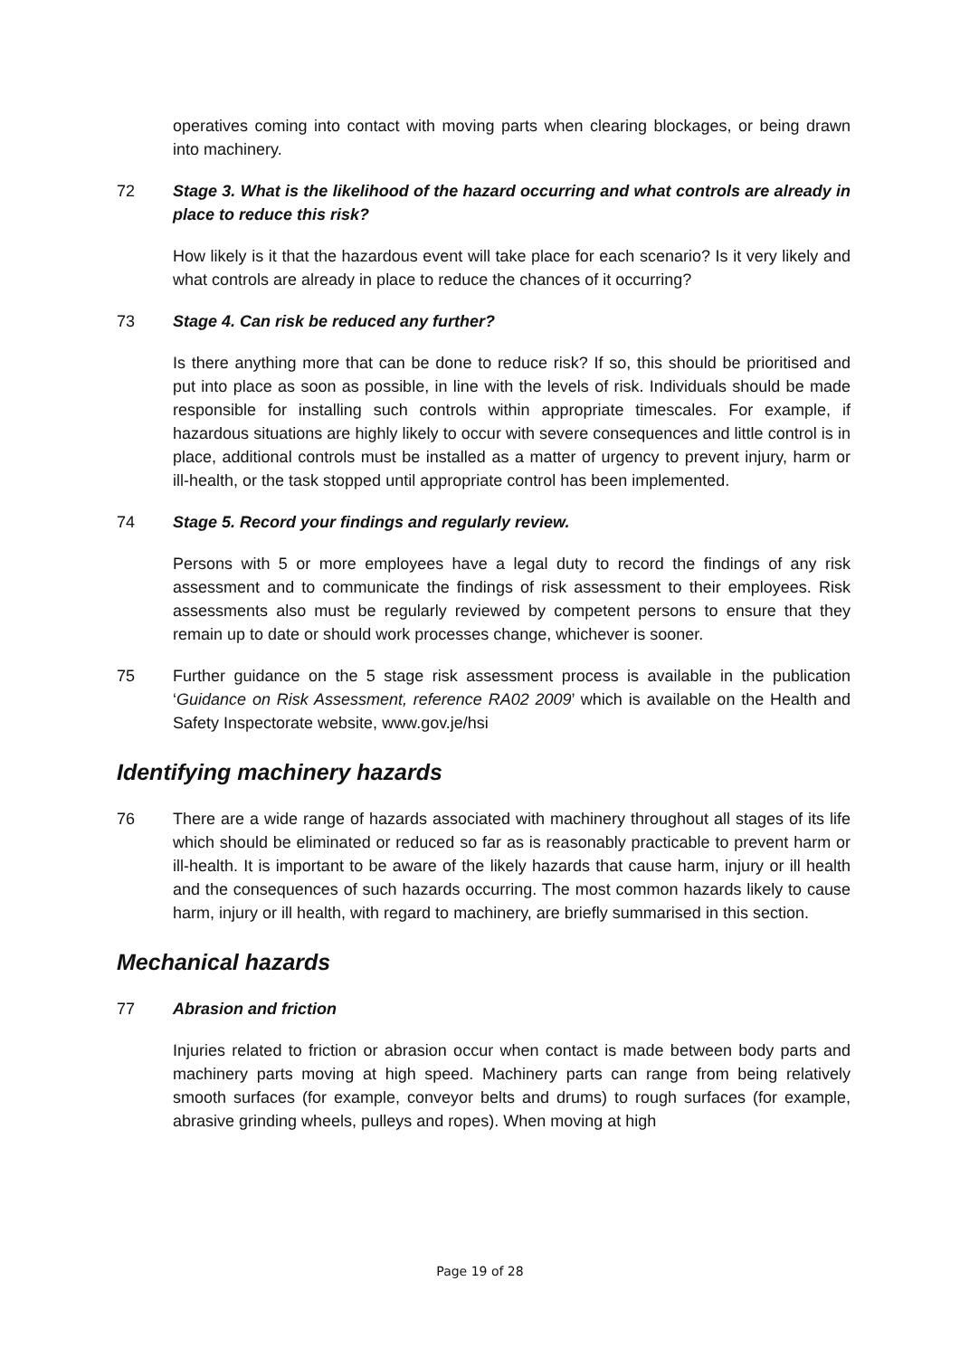operatives coming into contact with moving parts when clearing blockages, or being drawn into machinery.
72 Stage 3. What is the likelihood of the hazard occurring and what controls are already in place to reduce this risk?
How likely is it that the hazardous event will take place for each scenario? Is it very likely and what controls are already in place to reduce the chances of it occurring?
73 Stage 4. Can risk be reduced any further?
Is there anything more that can be done to reduce risk? If so, this should be prioritised and put into place as soon as possible, in line with the levels of risk. Individuals should be made responsible for installing such controls within appropriate timescales. For example, if hazardous situations are highly likely to occur with severe consequences and little control is in place, additional controls must be installed as a matter of urgency to prevent injury, harm or ill-health, or the task stopped until appropriate control has been implemented.
74 Stage 5. Record your findings and regularly review.
Persons with 5 or more employees have a legal duty to record the findings of any risk assessment and to communicate the findings of risk assessment to their employees. Risk assessments also must be regularly reviewed by competent persons to ensure that they remain up to date or should work processes change, whichever is sooner.
75 Further guidance on the 5 stage risk assessment process is available in the publication ‘Guidance on Risk Assessment, reference RA02 2009’ which is available on the Health and Safety Inspectorate website, www.gov.je/hsi
Identifying machinery hazards
76 There are a wide range of hazards associated with machinery throughout all stages of its life which should be eliminated or reduced so far as is reasonably practicable to prevent harm or ill-health. It is important to be aware of the likely hazards that cause harm, injury or ill health and the consequences of such hazards occurring. The most common hazards likely to cause harm, injury or ill health, with regard to machinery, are briefly summarised in this section.
Mechanical hazards
77 Abrasion and friction
Injuries related to friction or abrasion occur when contact is made between body parts and machinery parts moving at high speed. Machinery parts can range from being relatively smooth surfaces (for example, conveyor belts and drums) to rough surfaces (for example, abrasive grinding wheels, pulleys and ropes). When moving at high
Page 19 of 28